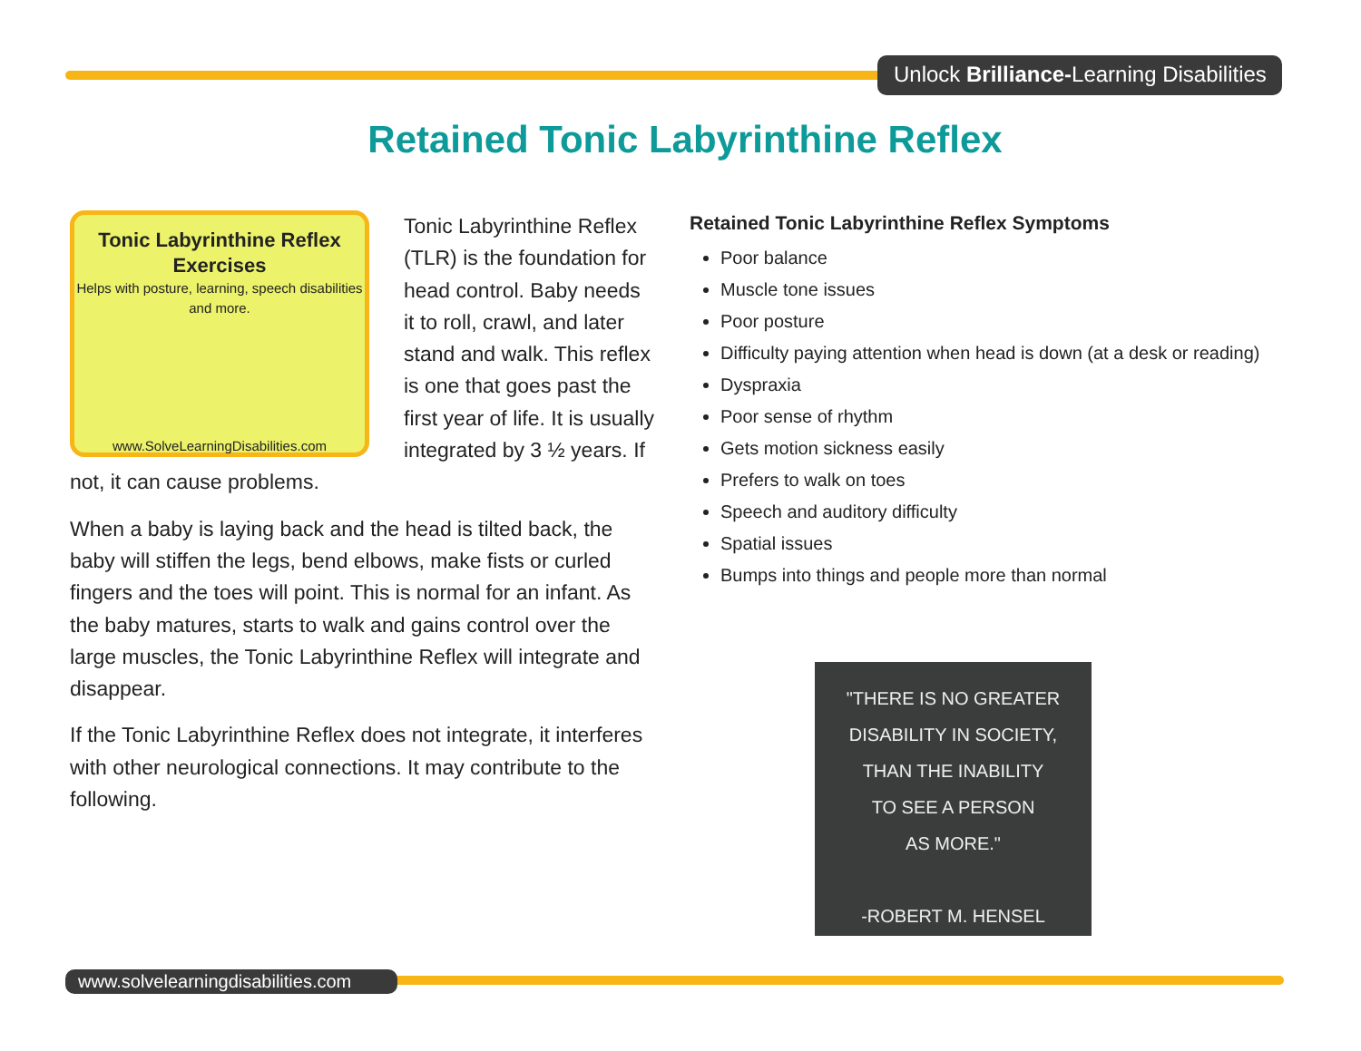Unlock Brilliance-Learning Disabilities
Retained Tonic Labyrinthine Reflex
Tonic Labyrinthine Reflex Exercises
Helps with posture, learning, speech disabilities and more.
www.SolveLearningDisabilities.com
Tonic Labyrinthine Reflex (TLR) is the foundation for head control. Baby needs it to roll, crawl, and later stand and walk. This reflex is one that goes past the first year of life. It is usually integrated by 3 ½ years. If not, it can cause problems.
When a baby is laying back and the head is tilted back, the baby will stiffen the legs, bend elbows, make fists or curled fingers and the toes will point. This is normal for an infant. As the baby matures, starts to walk and gains control over the large muscles, the Tonic Labyrinthine Reflex will integrate and disappear.
If the Tonic Labyrinthine Reflex does not integrate, it interferes with other neurological connections. It may contribute to the following.
Retained Tonic Labyrinthine Reflex Symptoms
Poor balance
Muscle tone issues
Poor posture
Difficulty paying attention when head is down (at a desk or reading)
Dyspraxia
Poor sense of rhythm
Gets motion sickness easily
Prefers to walk on toes
Speech and auditory difficulty
Spatial issues
Bumps into things and people more than normal
"THERE IS NO GREATER
DISABILITY IN SOCIETY,
THAN THE INABILITY
TO SEE A PERSON
AS MORE."
-ROBERT M. HENSEL
www.solvelearningdisabilities.com